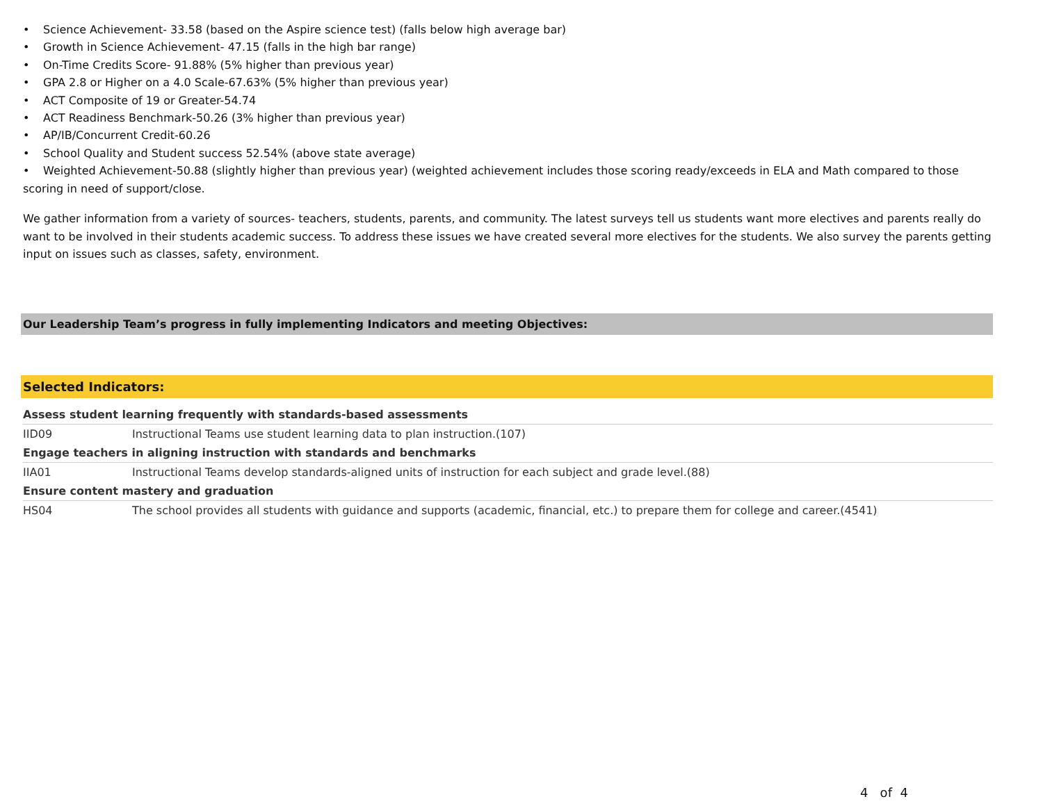• Science Achievement- 33.58 (based on the Aspire science test) (falls below high average bar)
• Growth in Science Achievement- 47.15 (falls in the high bar range)
• On-Time Credits Score- 91.88% (5% higher than previous year)
• GPA 2.8 or Higher on a 4.0 Scale-67.63% (5% higher than previous year)
• ACT Composite of 19 or Greater-54.74
• ACT Readiness Benchmark-50.26 (3% higher than previous year)
• AP/IB/Concurrent Credit-60.26
• School Quality and Student success 52.54% (above state average)
• Weighted Achievement-50.88 (slightly higher than previous year) (weighted achievement includes those scoring ready/exceeds in ELA and Math compared to those scoring in need of support/close.
We gather information from a variety of sources- teachers, students, parents, and community. The latest surveys tell us students want more electives and parents really do want to be involved in their students academic success. To address these issues we have created several more electives for the students. We also survey the parents getting input on issues such as classes, safety, environment.
Our Leadership Team’s progress in fully implementing Indicators and meeting Objectives:
Selected Indicators:
| Assess student learning frequently with standards-based assessments | |
| IID09 | Instructional Teams use student learning data to plan instruction.(107) |
| Engage teachers in aligning instruction with standards and benchmarks | |
| IIA01 | Instructional Teams develop standards-aligned units of instruction for each subject and grade level.(88) |
| Ensure content mastery and graduation | |
| HS04 | The school provides all students with guidance and supports (academic, financial, etc.) to prepare them for college and career.(4541) |
4 of 4